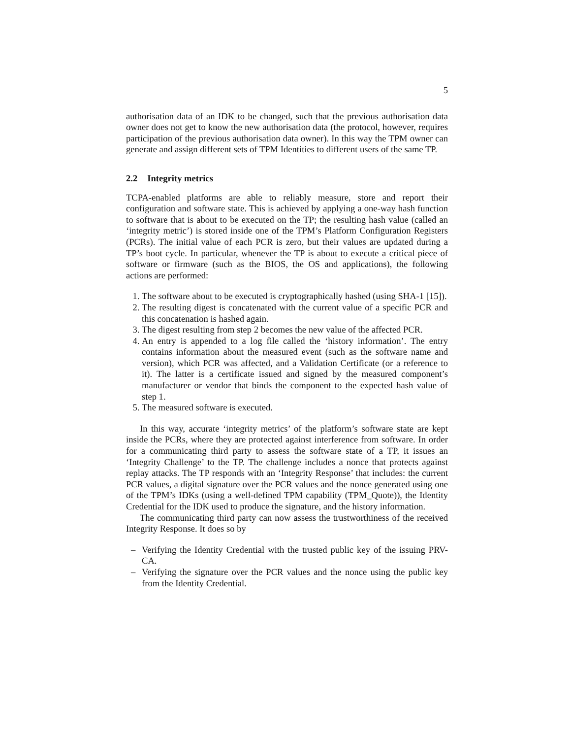5
authorisation data of an IDK to be changed, such that the previous authorisation data owner does not get to know the new authorisation data (the protocol, however, requires participation of the previous authorisation data owner). In this way the TPM owner can generate and assign different sets of TPM Identities to different users of the same TP.
2.2 Integrity metrics
TCPA-enabled platforms are able to reliably measure, store and report their configuration and software state. This is achieved by applying a one-way hash function to software that is about to be executed on the TP; the resulting hash value (called an ‘integrity metric’) is stored inside one of the TPM’s Platform Configuration Registers (PCRs). The initial value of each PCR is zero, but their values are updated during a TP’s boot cycle. In particular, whenever the TP is about to execute a critical piece of software or firmware (such as the BIOS, the OS and applications), the following actions are performed:
1. The software about to be executed is cryptographically hashed (using SHA-1 [15]).
2. The resulting digest is concatenated with the current value of a specific PCR and this concatenation is hashed again.
3. The digest resulting from step 2 becomes the new value of the affected PCR.
4. An entry is appended to a log file called the ‘history information’. The entry contains information about the measured event (such as the software name and version), which PCR was affected, and a Validation Certificate (or a reference to it). The latter is a certificate issued and signed by the measured component’s manufacturer or vendor that binds the component to the expected hash value of step 1.
5. The measured software is executed.
In this way, accurate ‘integrity metrics’ of the platform’s software state are kept inside the PCRs, where they are protected against interference from software. In order for a communicating third party to assess the software state of a TP, it issues an ‘Integrity Challenge’ to the TP. The challenge includes a nonce that protects against replay attacks. The TP responds with an ‘Integrity Response’ that includes: the current PCR values, a digital signature over the PCR values and the nonce generated using one of the TPM’s IDKs (using a well-defined TPM capability (TPM_Quote)), the Identity Credential for the IDK used to produce the signature, and the history information.
The communicating third party can now assess the trustworthiness of the received Integrity Response. It does so by
– Verifying the Identity Credential with the trusted public key of the issuing PRV-CA.
– Verifying the signature over the PCR values and the nonce using the public key from the Identity Credential.